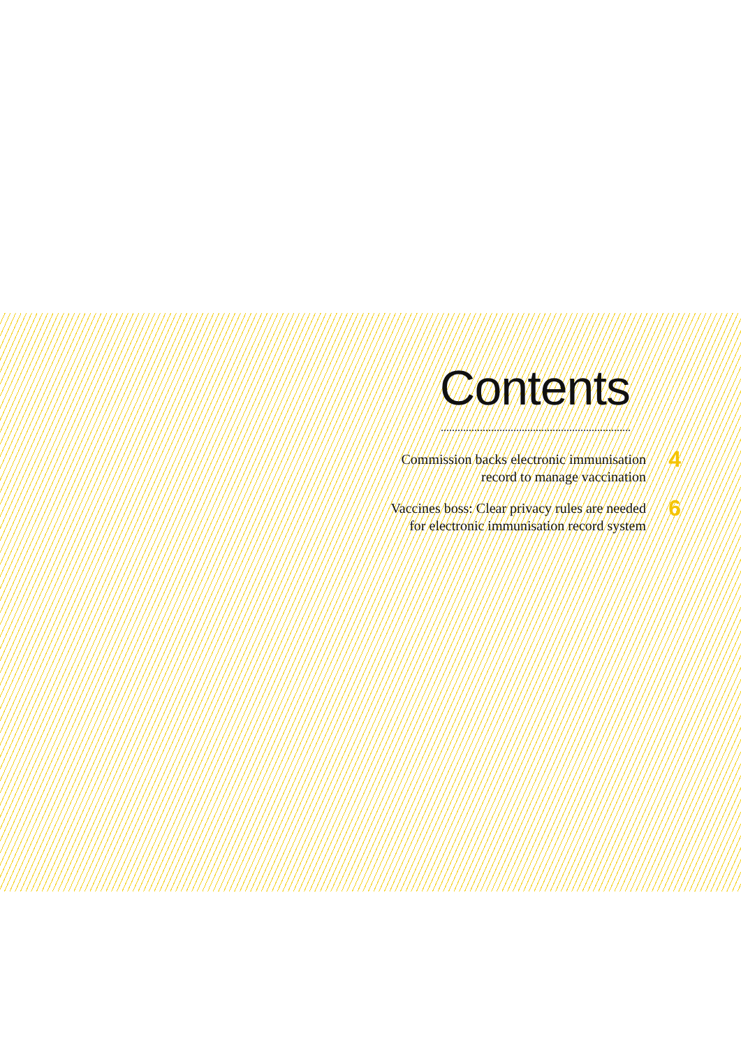Contents
Commission backs electronic immunisation
record to manage vaccination
4
Vaccines boss: Clear privacy rules are needed
for electronic immunisation record system
6